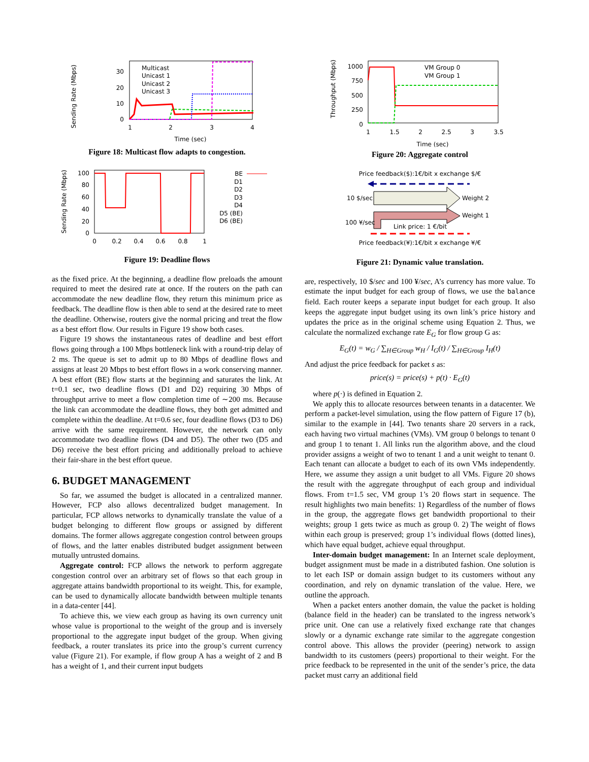Sending Rate (Mbps)
30
20
10
0
1
2
3
4
Time (sec)
Multicast
Unicast 1
Unicast 2
Unicast 3
Figure 18: Multicast flow adapts to congestion.
Sending Rate (Mbps)
100
80
60
40
20
0
0
0.2
0.4
0.6
0.8
1
BE
D1
D2
D3
D4
D5 (BE)
D6 (BE)
Figure 19: Deadline flows
as the fixed price. At the beginning, a deadline flow preloads the amount required to meet the desired rate at once. If the routers on the path can accommodate the new deadline flow, they return this minimum price as feedback. The deadline flow is then able to send at the desired rate to meet the deadline. Otherwise, routers give the normal pricing and treat the flow as a best effort flow. Our results in Figure 19 show both cases.
Figure 19 shows the instantaneous rates of deadline and best effort flows going through a 100 Mbps bottleneck link with a round-trip delay of 2 ms. The queue is set to admit up to 80 Mbps of deadline flows and assigns at least 20 Mbps to best effort flows in a work conserving manner. A best effort (BE) flow starts at the beginning and saturates the link. At t=0.1 sec, two deadline flows (D1 and D2) requiring 30 Mbps of throughput arrive to meet a flow completion time of ∼200 ms. Because the link can accommodate the deadline flows, they both get admitted and complete within the deadline. At t=0.6 sec, four deadline flows (D3 to D6) arrive with the same requirement. However, the network can only accommodate two deadline flows (D4 and D5). The other two (D5 and D6) receive the best effort pricing and additionally preload to achieve their fair-share in the best effort queue.
6. BUDGET MANAGEMENT
So far, we assumed the budget is allocated in a centralized manner. However, FCP also allows decentralized budget management. In particular, FCP allows networks to dynamically translate the value of a budget belonging to different flow groups or assigned by different domains. The former allows aggregate congestion control between groups of flows, and the latter enables distributed budget assignment between mutually untrusted domains.
Aggregate control: FCP allows the network to perform aggregate congestion control over an arbitrary set of flows so that each group in aggregate attains bandwidth proportional to its weight. This, for example, can be used to dynamically allocate bandwidth between multiple tenants in a data-center [44].
To achieve this, we view each group as having its own currency unit whose value is proportional to the weight of the group and is inversely proportional to the aggregate input budget of the group. When giving feedback, a router translates its price into the group’s current currency value (Figure 21). For example, if flow group A has a weight of 2 and B has a weight of 1, and their current input budgets
Throughput (Mbps)
1000
750
500
250
0
1
1.5
2
2.5
3
3.5
Time (sec)
VM Group 0
VM Group 1
Figure 20: Aggregate control
Price feedback($):1€/bit x exchange $/€
10 $/sec
Weight 2
Weight 1
100 ¥/sec
Link price: 1 €/bit
Price feedback(¥):1€/bit x exchange ¥/€
Figure 21: Dynamic value translation.
are, respectively, 10 $/sec and 100 ¥/sec, A’s currency has more value. To estimate the input budget for each group of flows, we use the balance field. Each router keeps a separate input budget for each group. It also keeps the aggregate input budget using its own link’s price history and updates the price as in the original scheme using Equation 2. Thus, we calculate the normalized exchange rate E<sub>G</sub> for flow group G as:
E<sub>G</sub>(t) = w<sub>G</sub> / ∑<sub>H∈Group</sub> w<sub>H</sub> / I<sub>G</sub>(t) / ∑<sub>H∈Group</sub> I<sub>H</sub>(t)
And adjust the price feedback for packet s as:
price(s) = price(s) + p(t) · E<sub>G</sub>(t)
where p(·) is defined in Equation 2.
We apply this to allocate resources between tenants in a datacenter. We perform a packet-level simulation, using the flow pattern of Figure 17 (b), similar to the example in [44]. Two tenants share 20 servers in a rack, each having two virtual machines (VMs). VM group 0 belongs to tenant 0 and group 1 to tenant 1. All links run the algorithm above, and the cloud provider assigns a weight of two to tenant 1 and a unit weight to tenant 0. Each tenant can allocate a budget to each of its own VMs independently. Here, we assume they assign a unit budget to all VMs. Figure 20 shows the result with the aggregate throughput of each group and individual flows. From t=1.5 sec, VM group 1’s 20 flows start in sequence. The result highlights two main benefits: 1) Regardless of the number of flows in the group, the aggregate flows get bandwidth proportional to their weights; group 1 gets twice as much as group 0. 2) The weight of flows within each group is preserved; group 1’s individual flows (dotted lines), which have equal budget, achieve equal throughput.
Inter-domain budget management: In an Internet scale deployment, budget assignment must be made in a distributed fashion. One solution is to let each ISP or domain assign budget to its customers without any coordination, and rely on dynamic translation of the value. Here, we outline the approach.
When a packet enters another domain, the value the packet is holding (balance field in the header) can be translated to the ingress network’s price unit. One can use a relatively fixed exchange rate that changes slowly or a dynamic exchange rate similar to the aggregate congestion control above. This allows the provider (peering) network to assign bandwidth to its customers (peers) proportional to their weight. For the price feedback to be represented in the unit of the sender’s price, the data packet must carry an additional field